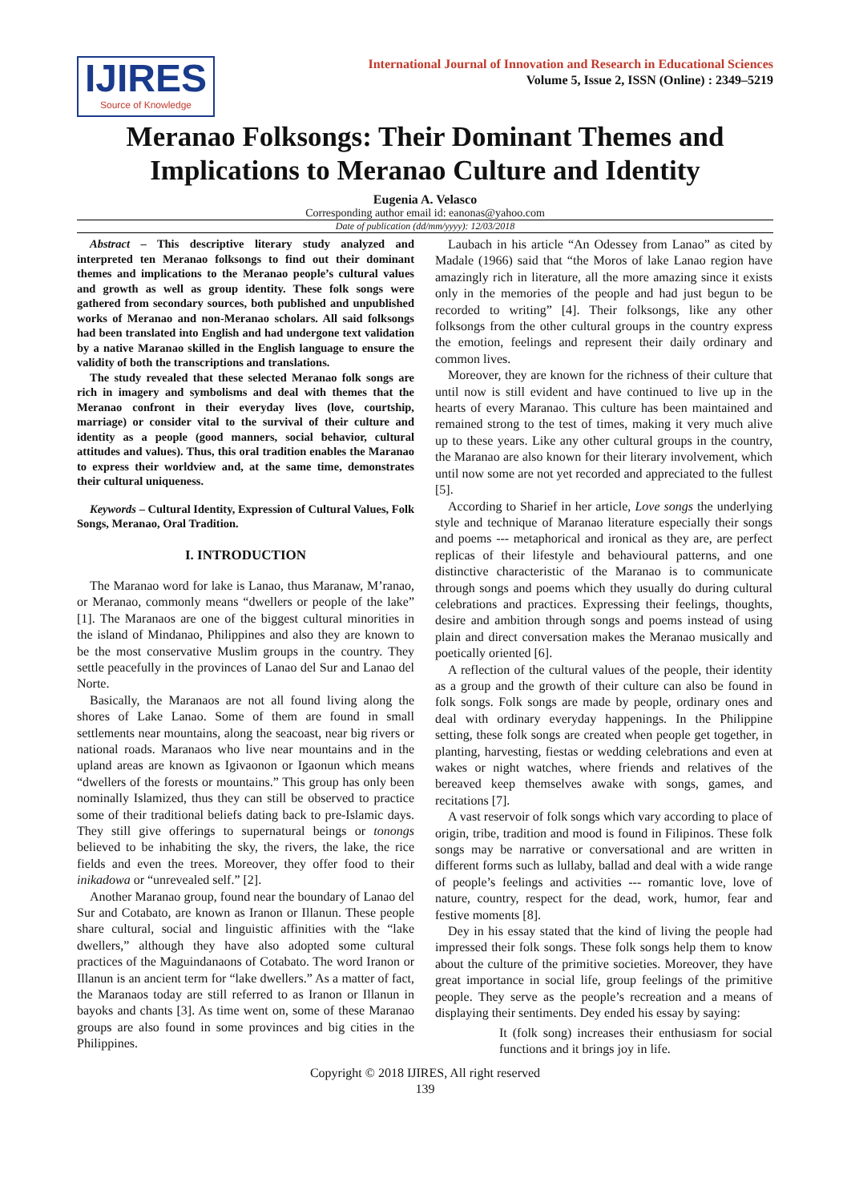IJIRES
Source of Knowledge
International Journal of Innovation and Research in Educational Sciences
Volume 5, Issue 2, ISSN (Online) : 2349–5219
Meranao Folksongs: Their Dominant Themes and Implications to Meranao Culture and Identity
Eugenia A. Velasco
Corresponding author email id: eanonas@yahoo.com
Date of publication (dd/mm/yyyy): 12/03/2018
Abstract – This descriptive literary study analyzed and interpreted ten Meranao folksongs to find out their dominant themes and implications to the Meranao people’s cultural values and growth as well as group identity. These folk songs were gathered from secondary sources, both published and unpublished works of Meranao and non-Meranao scholars. All said folksongs had been translated into English and had undergone text validation by a native Maranao skilled in the English language to ensure the validity of both the transcriptions and translations.
The study revealed that these selected Meranao folk songs are rich in imagery and symbolisms and deal with themes that the Meranao confront in their everyday lives (love, courtship, marriage) or consider vital to the survival of their culture and identity as a people (good manners, social behavior, cultural attitudes and values). Thus, this oral tradition enables the Maranao to express their worldview and, at the same time, demonstrates their cultural uniqueness.
Keywords – Cultural Identity, Expression of Cultural Values, Folk Songs, Meranao, Oral Tradition.
I. INTRODUCTION
The Maranao word for lake is Lanao, thus Maranaw, M’ranao, or Meranao, commonly means “dwellers or people of the lake” [1]. The Maranaos are one of the biggest cultural minorities in the island of Mindanao, Philippines and also they are known to be the most conservative Muslim groups in the country. They settle peacefully in the provinces of Lanao del Sur and Lanao del Norte.
Basically, the Maranaos are not all found living along the shores of Lake Lanao. Some of them are found in small settlements near mountains, along the seacoast, near big rivers or national roads. Maranaos who live near mountains and in the upland areas are known as Igivaonon or Igaonun which means “dwellers of the forests or mountains.” This group has only been nominally Islamized, thus they can still be observed to practice some of their traditional beliefs dating back to pre-Islamic days. They still give offerings to supernatural beings or tonongs believed to be inhabiting the sky, the rivers, the lake, the rice fields and even the trees. Moreover, they offer food to their inikadowa or “unrevealed self.” [2].
Another Maranao group, found near the boundary of Lanao del Sur and Cotabato, are known as Iranon or Illanun. These people share cultural, social and linguistic affinities with the “lake dwellers,” although they have also adopted some cultural practices of the Maguindanaons of Cotabato. The word Iranon or Illanun is an ancient term for “lake dwellers.” As a matter of fact, the Maranaos today are still referred to as Iranon or Illanun in bayoks and chants [3]. As time went on, some of these Maranao groups are also found in some provinces and big cities in the Philippines.
Laubach in his article “An Odessey from Lanao” as cited by Madale (1966) said that “the Moros of lake Lanao region have amazingly rich in literature, all the more amazing since it exists only in the memories of the people and had just begun to be recorded to writing” [4]. Their folksongs, like any other folksongs from the other cultural groups in the country express the emotion, feelings and represent their daily ordinary and common lives.
Moreover, they are known for the richness of their culture that until now is still evident and have continued to live up in the hearts of every Maranao. This culture has been maintained and remained strong to the test of times, making it very much alive up to these years. Like any other cultural groups in the country, the Maranao are also known for their literary involvement, which until now some are not yet recorded and appreciated to the fullest [5].
According to Sharief in her article, Love songs the underlying style and technique of Maranao literature especially their songs and poems --- metaphorical and ironical as they are, are perfect replicas of their lifestyle and behavioural patterns, and one distinctive characteristic of the Maranao is to communicate through songs and poems which they usually do during cultural celebrations and practices. Expressing their feelings, thoughts, desire and ambition through songs and poems instead of using plain and direct conversation makes the Meranao musically and poetically oriented [6].
A reflection of the cultural values of the people, their identity as a group and the growth of their culture can also be found in folk songs. Folk songs are made by people, ordinary ones and deal with ordinary everyday happenings. In the Philippine setting, these folk songs are created when people get together, in planting, harvesting, fiestas or wedding celebrations and even at wakes or night watches, where friends and relatives of the bereaved keep themselves awake with songs, games, and recitations [7].
A vast reservoir of folk songs which vary according to place of origin, tribe, tradition and mood is found in Filipinos. These folk songs may be narrative or conversational and are written in different forms such as lullaby, ballad and deal with a wide range of people’s feelings and activities --- romantic love, love of nature, country, respect for the dead, work, humor, fear and festive moments [8].
Dey in his essay stated that the kind of living the people had impressed their folk songs. These folk songs help them to know about the culture of the primitive societies. Moreover, they have great importance in social life, group feelings of the primitive people. They serve as the people’s recreation and a means of displaying their sentiments. Dey ended his essay by saying:
It (folk song) increases their enthusiasm for social functions and it brings joy in life.
Copyright © 2018 IJIRES, All right reserved
139